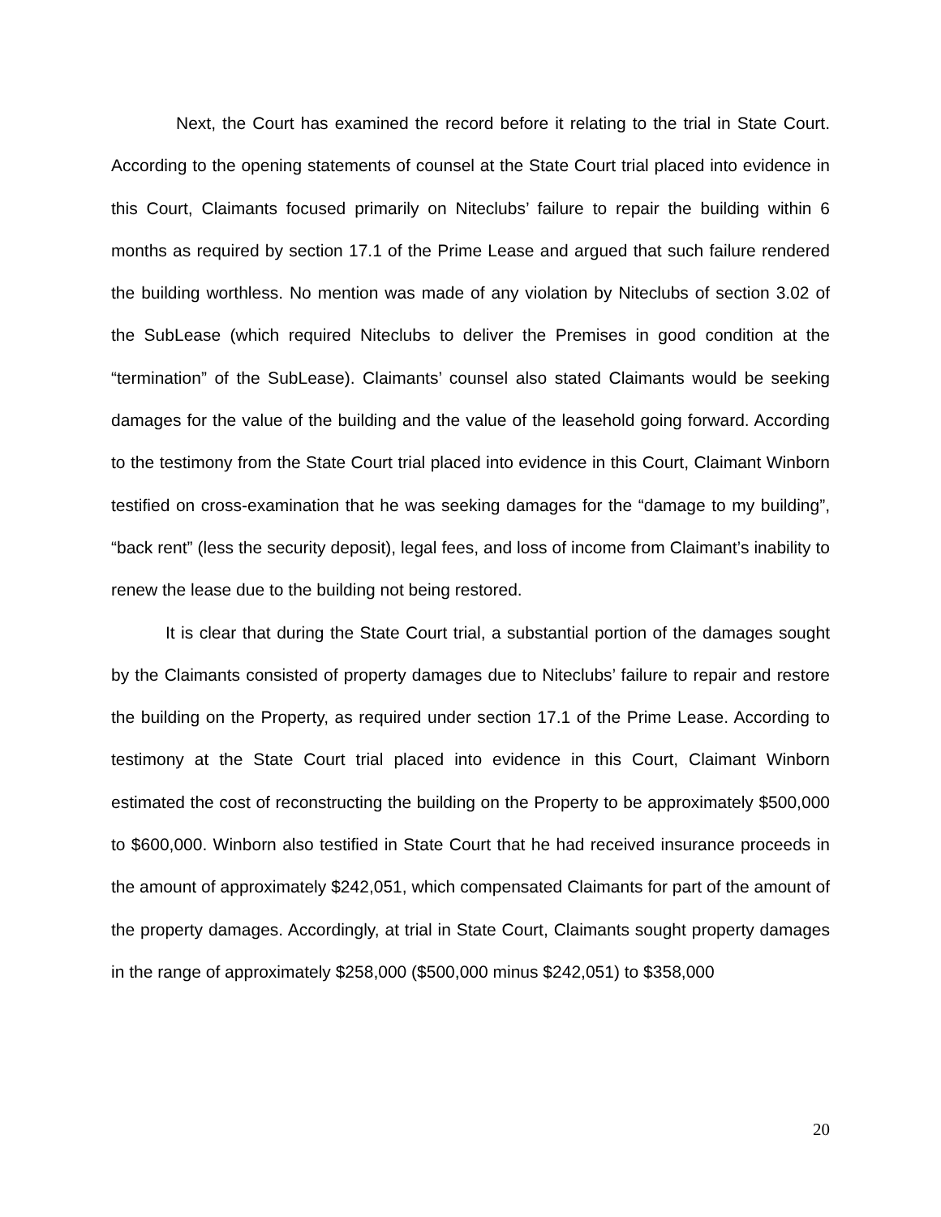Next, the Court has examined the record before it relating to the trial in State Court. According to the opening statements of counsel at the State Court trial placed into evidence in this Court, Claimants focused primarily on Niteclubs’ failure to repair the building within 6 months as required by section 17.1 of the Prime Lease and argued that such failure rendered the building worthless. No mention was made of any violation by Niteclubs of section 3.02 of the SubLease (which required Niteclubs to deliver the Premises in good condition at the “termination” of the SubLease). Claimants’ counsel also stated Claimants would be seeking damages for the value of the building and the value of the leasehold going forward. According to the testimony from the State Court trial placed into evidence in this Court, Claimant Winborn testified on cross-examination that he was seeking damages for the “damage to my building”, “back rent” (less the security deposit), legal fees, and loss of income from Claimant’s inability to renew the lease due to the building not being restored.
It is clear that during the State Court trial, a substantial portion of the damages sought by the Claimants consisted of property damages due to Niteclubs’ failure to repair and restore the building on the Property, as required under section 17.1 of the Prime Lease. According to testimony at the State Court trial placed into evidence in this Court, Claimant Winborn estimated the cost of reconstructing the building on the Property to be approximately $500,000 to $600,000. Winborn also testified in State Court that he had received insurance proceeds in the amount of approximately $242,051, which compensated Claimants for part of the amount of the property damages. Accordingly, at trial in State Court, Claimants sought property damages in the range of approximately $258,000 ($500,000 minus $242,051) to $358,000
20